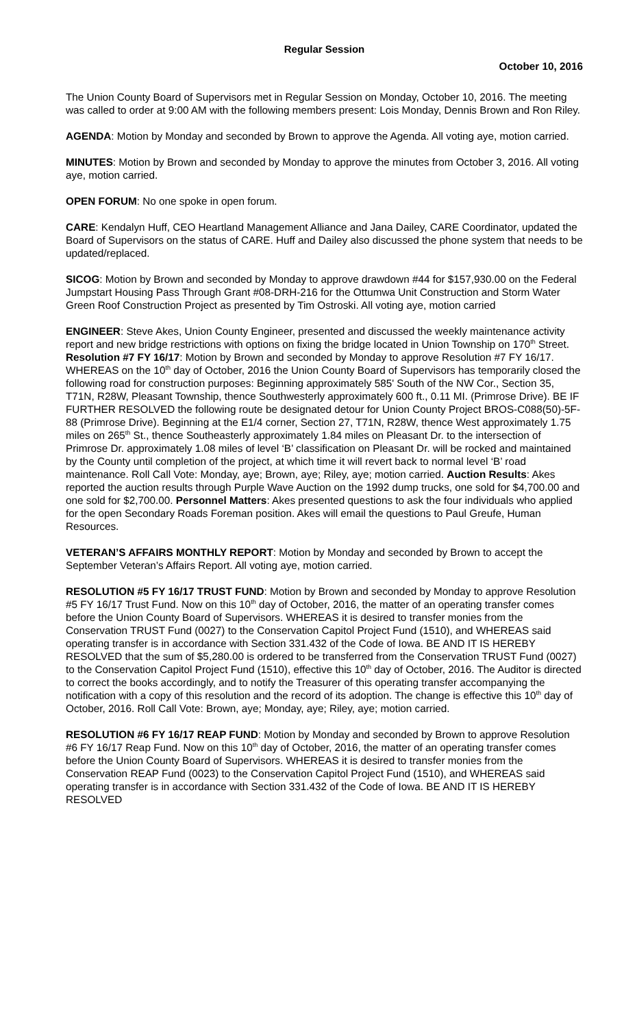Regular Session
October 10, 2016
The Union County Board of Supervisors met in Regular Session on Monday, October 10, 2016. The meeting was called to order at 9:00 AM with the following members present: Lois Monday, Dennis Brown and Ron Riley.
AGENDA: Motion by Monday and seconded by Brown to approve the Agenda. All voting aye, motion carried.
MINUTES: Motion by Brown and seconded by Monday to approve the minutes from October 3, 2016. All voting aye, motion carried.
OPEN FORUM: No one spoke in open forum.
CARE: Kendalyn Huff, CEO Heartland Management Alliance and Jana Dailey, CARE Coordinator, updated the Board of Supervisors on the status of CARE. Huff and Dailey also discussed the phone system that needs to be updated/replaced.
SICOG: Motion by Brown and seconded by Monday to approve drawdown #44 for $157,930.00 on the Federal Jumpstart Housing Pass Through Grant #08-DRH-216 for the Ottumwa Unit Construction and Storm Water Green Roof Construction Project as presented by Tim Ostroski. All voting aye, motion carried
ENGINEER: Steve Akes, Union County Engineer, presented and discussed the weekly maintenance activity report and new bridge restrictions with options on fixing the bridge located in Union Township on 170<sup>th</sup> Street. Resolution #7 FY 16/17: Motion by Brown and seconded by Monday to approve Resolution #7 FY 16/17. WHEREAS on the 10<sup>th</sup> day of October, 2016 the Union County Board of Supervisors has temporarily closed the following road for construction purposes: Beginning approximately 585' South of the NW Cor., Section 35, T71N, R28W, Pleasant Township, thence Southwesterly approximately 600 ft., 0.11 MI. (Primrose Drive). BE IF FURTHER RESOLVED the following route be designated detour for Union County Project BROS-C088(50)-5F-88 (Primrose Drive). Beginning at the E1/4 corner, Section 27, T71N, R28W, thence West approximately 1.75 miles on 265<sup>th</sup> St., thence Southeasterly approximately 1.84 miles on Pleasant Dr. to the intersection of Primrose Dr. approximately 1.08 miles of level ‘B’ classification on Pleasant Dr. will be rocked and maintained by the County until completion of the project, at which time it will revert back to normal level ‘B’ road maintenance. Roll Call Vote: Monday, aye; Brown, aye; Riley, aye; motion carried. Auction Results: Akes reported the auction results through Purple Wave Auction on the 1992 dump trucks, one sold for $4,700.00 and one sold for $2,700.00. Personnel Matters: Akes presented questions to ask the four individuals who applied for the open Secondary Roads Foreman position. Akes will email the questions to Paul Greufe, Human Resources.
VETERAN’S AFFAIRS MONTHLY REPORT: Motion by Monday and seconded by Brown to accept the September Veteran’s Affairs Report. All voting aye, motion carried.
RESOLUTION #5 FY 16/17 TRUST FUND: Motion by Brown and seconded by Monday to approve Resolution #5 FY 16/17 Trust Fund. Now on this 10<sup>th</sup> day of October, 2016, the matter of an operating transfer comes before the Union County Board of Supervisors. WHEREAS it is desired to transfer monies from the Conservation TRUST Fund (0027) to the Conservation Capitol Project Fund (1510), and WHEREAS said operating transfer is in accordance with Section 331.432 of the Code of Iowa. BE AND IT IS HEREBY RESOLVED that the sum of $5,280.00 is ordered to be transferred from the Conservation TRUST Fund (0027) to the Conservation Capitol Project Fund (1510), effective this 10<sup>th</sup> day of October, 2016. The Auditor is directed to correct the books accordingly, and to notify the Treasurer of this operating transfer accompanying the notification with a copy of this resolution and the record of its adoption. The change is effective this 10<sup>th</sup> day of October, 2016. Roll Call Vote: Brown, aye; Monday, aye; Riley, aye; motion carried.
RESOLUTION #6 FY 16/17 REAP FUND: Motion by Monday and seconded by Brown to approve Resolution #6 FY 16/17 Reap Fund. Now on this 10<sup>th</sup> day of October, 2016, the matter of an operating transfer comes before the Union County Board of Supervisors. WHEREAS it is desired to transfer monies from the Conservation REAP Fund (0023) to the Conservation Capitol Project Fund (1510), and WHEREAS said operating transfer is in accordance with Section 331.432 of the Code of Iowa. BE AND IT IS HEREBY RESOLVED